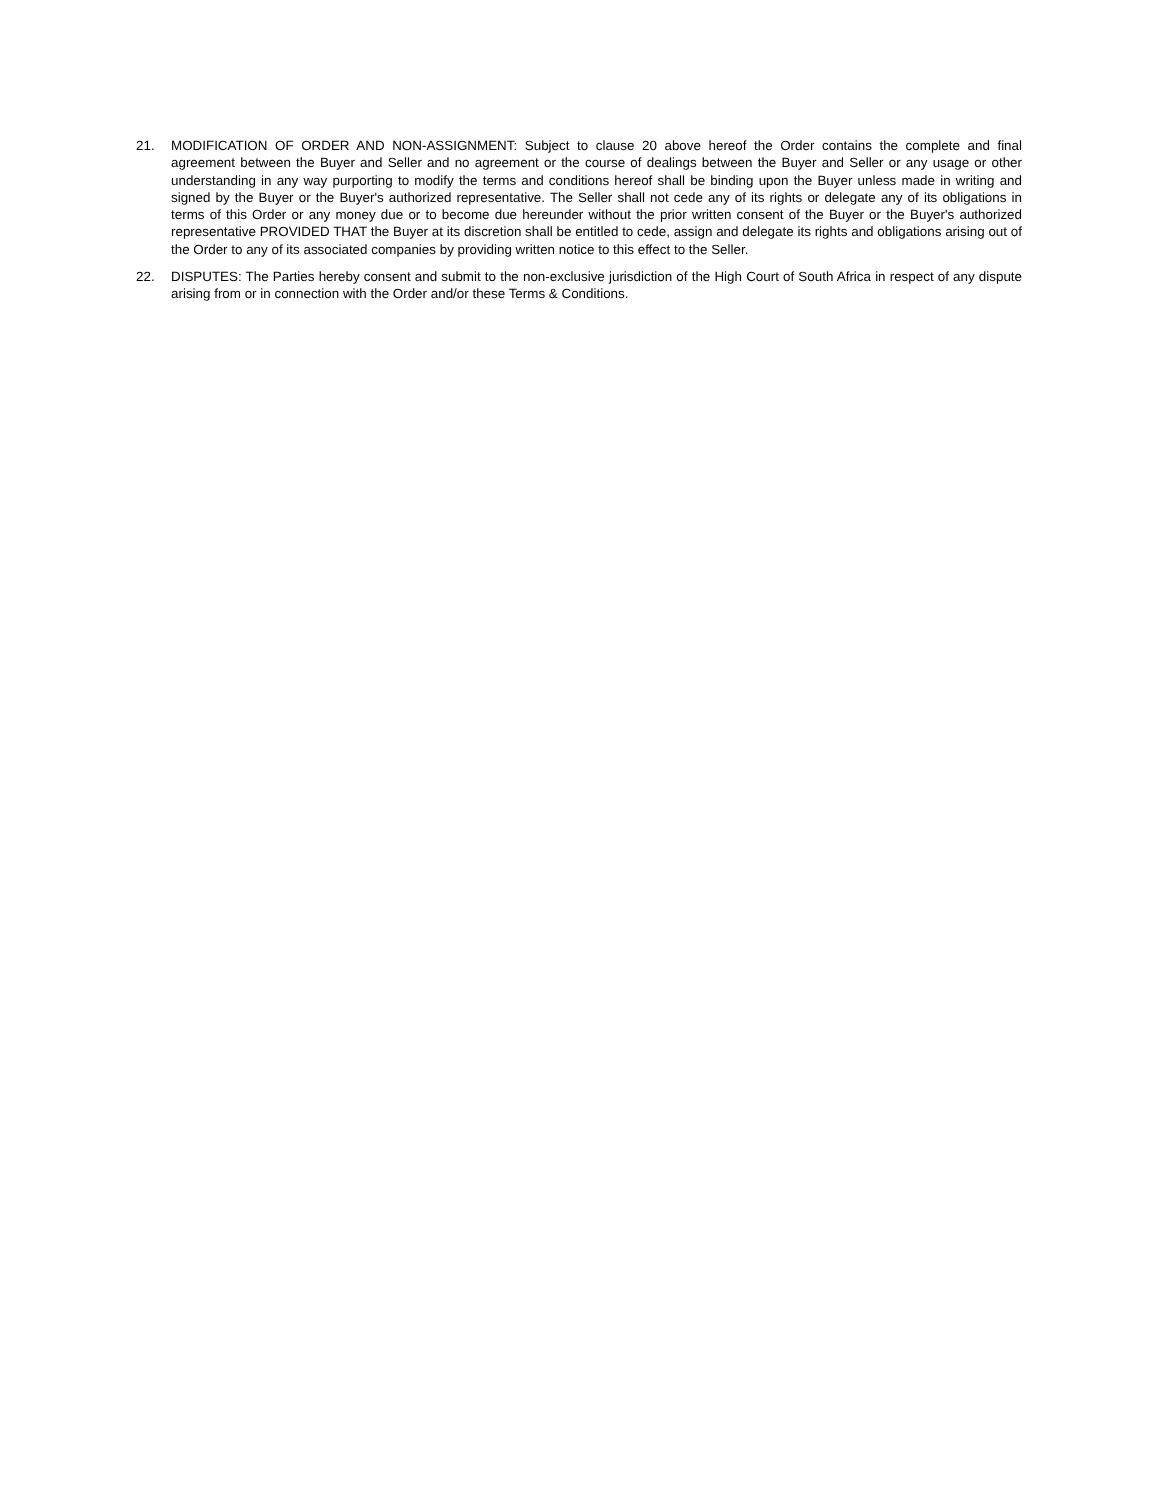21. MODIFICATION OF ORDER AND NON-ASSIGNMENT: Subject to clause 20 above hereof the Order contains the complete and final agreement between the Buyer and Seller and no agreement or the course of dealings between the Buyer and Seller or any usage or other understanding in any way purporting to modify the terms and conditions hereof shall be binding upon the Buyer unless made in writing and signed by the Buyer or the Buyer's authorized representative. The Seller shall not cede any of its rights or delegate any of its obligations in terms of this Order or any money due or to become due hereunder without the prior written consent of the Buyer or the Buyer's authorized representative PROVIDED THAT the Buyer at its discretion shall be entitled to cede, assign and delegate its rights and obligations arising out of the Order to any of its associated companies by providing written notice to this effect to the Seller.
22. DISPUTES: The Parties hereby consent and submit to the non-exclusive jurisdiction of the High Court of South Africa in respect of any dispute arising from or in connection with the Order and/or these Terms & Conditions.